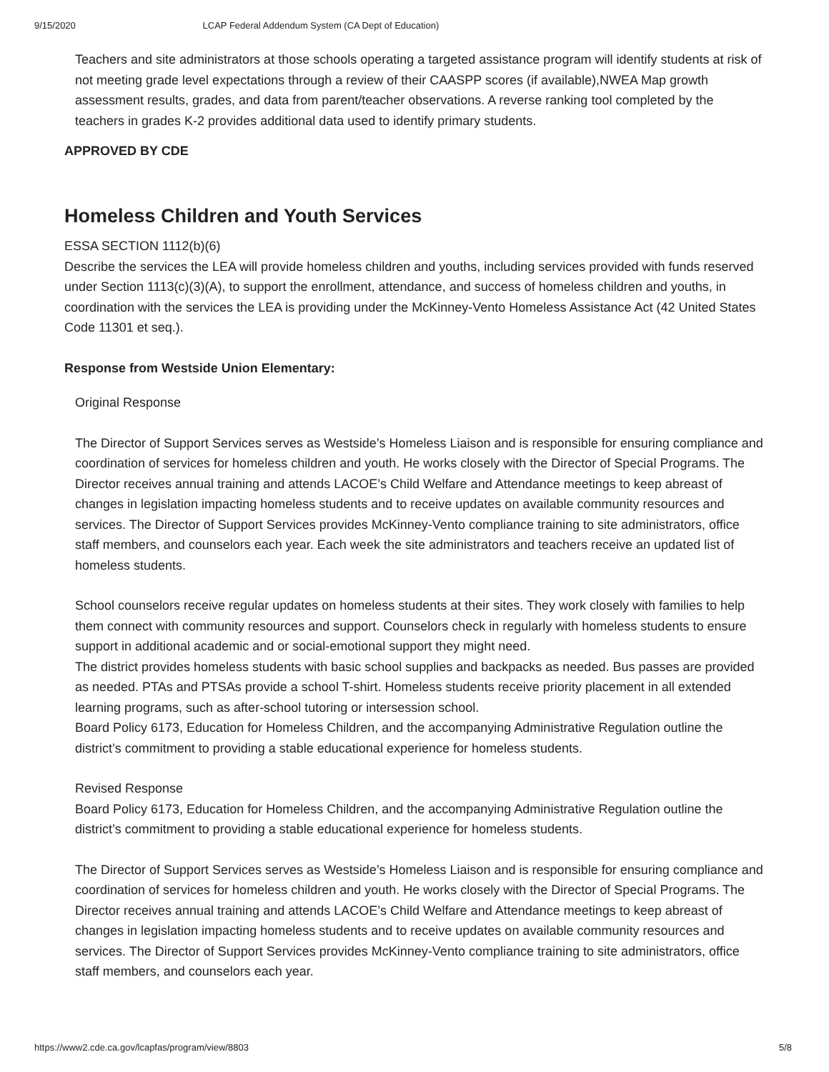9/15/2020 LCAP Federal Addendum System (CA Dept of Education)
Teachers and site administrators at those schools operating a targeted assistance program will identify students at risk of not meeting grade level expectations through a review of their CAASPP scores (if available),NWEA Map growth assessment results, grades, and data from parent/teacher observations. A reverse ranking tool completed by the teachers in grades K-2 provides additional data used to identify primary students.
APPROVED BY CDE
Homeless Children and Youth Services
ESSA SECTION 1112(b)(6)
Describe the services the LEA will provide homeless children and youths, including services provided with funds reserved under Section 1113(c)(3)(A), to support the enrollment, attendance, and success of homeless children and youths, in coordination with the services the LEA is providing under the McKinney-Vento Homeless Assistance Act (42 United States Code 11301 et seq.).
Response from Westside Union Elementary:
Original Response
The Director of Support Services serves as Westside’s Homeless Liaison and is responsible for ensuring compliance and coordination of services for homeless children and youth. He works closely with the Director of Special Programs. The Director receives annual training and attends LACOE’s Child Welfare and Attendance meetings to keep abreast of changes in legislation impacting homeless students and to receive updates on available community resources and services. The Director of Support Services provides McKinney-Vento compliance training to site administrators, office staff members, and counselors each year. Each week the site administrators and teachers receive an updated list of homeless students.
School counselors receive regular updates on homeless students at their sites. They work closely with families to help them connect with community resources and support. Counselors check in regularly with homeless students to ensure support in additional academic and or social-emotional support they might need.
The district provides homeless students with basic school supplies and backpacks as needed. Bus passes are provided as needed. PTAs and PTSAs provide a school T-shirt. Homeless students receive priority placement in all extended learning programs, such as after-school tutoring or intersession school.
Board Policy 6173, Education for Homeless Children, and the accompanying Administrative Regulation outline the district’s commitment to providing a stable educational experience for homeless students.
Revised Response
Board Policy 6173, Education for Homeless Children, and the accompanying Administrative Regulation outline the district’s commitment to providing a stable educational experience for homeless students.
The Director of Support Services serves as Westside’s Homeless Liaison and is responsible for ensuring compliance and coordination of services for homeless children and youth. He works closely with the Director of Special Programs. The Director receives annual training and attends LACOE’s Child Welfare and Attendance meetings to keep abreast of changes in legislation impacting homeless students and to receive updates on available community resources and services. The Director of Support Services provides McKinney-Vento compliance training to site administrators, office staff members, and counselors each year.
https://www2.cde.ca.gov/lcapfas/program/view/8803 5/8